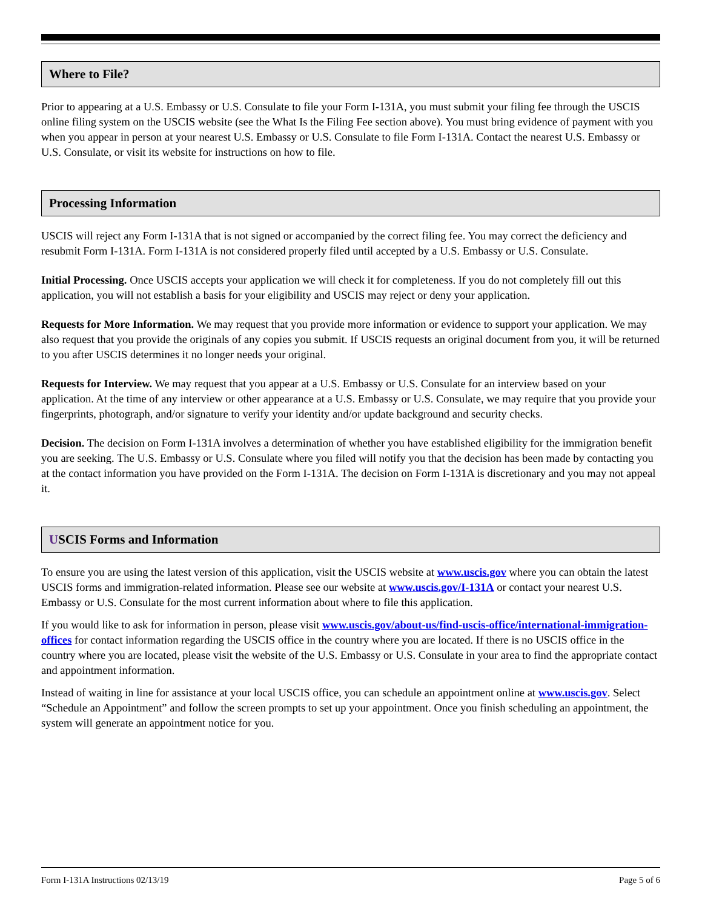Where to File?
Prior to appearing at a U.S. Embassy or U.S. Consulate to file your Form I-131A, you must submit your filing fee through the USCIS online filing system on the USCIS website (see the What Is the Filing Fee section above). You must bring evidence of payment with you when you appear in person at your nearest U.S. Embassy or U.S. Consulate to file Form I-131A. Contact the nearest U.S. Embassy or U.S. Consulate, or visit its website for instructions on how to file.
Processing Information
USCIS will reject any Form I-131A that is not signed or accompanied by the correct filing fee. You may correct the deficiency and resubmit Form I-131A. Form I-131A is not considered properly filed until accepted by a U.S. Embassy or U.S. Consulate.
Initial Processing. Once USCIS accepts your application we will check it for completeness. If you do not completely fill out this application, you will not establish a basis for your eligibility and USCIS may reject or deny your application.
Requests for More Information. We may request that you provide more information or evidence to support your application. We may also request that you provide the originals of any copies you submit. If USCIS requests an original document from you, it will be returned to you after USCIS determines it no longer needs your original.
Requests for Interview. We may request that you appear at a U.S. Embassy or U.S. Consulate for an interview based on your application. At the time of any interview or other appearance at a U.S. Embassy or U.S. Consulate, we may require that you provide your fingerprints, photograph, and/or signature to verify your identity and/or update background and security checks.
Decision. The decision on Form I-131A involves a determination of whether you have established eligibility for the immigration benefit you are seeking. The U.S. Embassy or U.S. Consulate where you filed will notify you that the decision has been made by contacting you at the contact information you have provided on the Form I-131A. The decision on Form I-131A is discretionary and you may not appeal it.
USCIS Forms and Information
To ensure you are using the latest version of this application, visit the USCIS website at www.uscis.gov where you can obtain the latest USCIS forms and immigration-related information. Please see our website at www.uscis.gov/I-131A or contact your nearest U.S. Embassy or U.S. Consulate for the most current information about where to file this application.
If you would like to ask for information in person, please visit www.uscis.gov/about-us/find-uscis-office/international-immigration-offices for contact information regarding the USCIS office in the country where you are located. If there is no USCIS office in the country where you are located, please visit the website of the U.S. Embassy or U.S. Consulate in your area to find the appropriate contact and appointment information.
Instead of waiting in line for assistance at your local USCIS office, you can schedule an appointment online at www.uscis.gov. Select “Schedule an Appointment” and follow the screen prompts to set up your appointment. Once you finish scheduling an appointment, the system will generate an appointment notice for you.
Form I-131A Instructions 02/13/19 Page 5 of 6